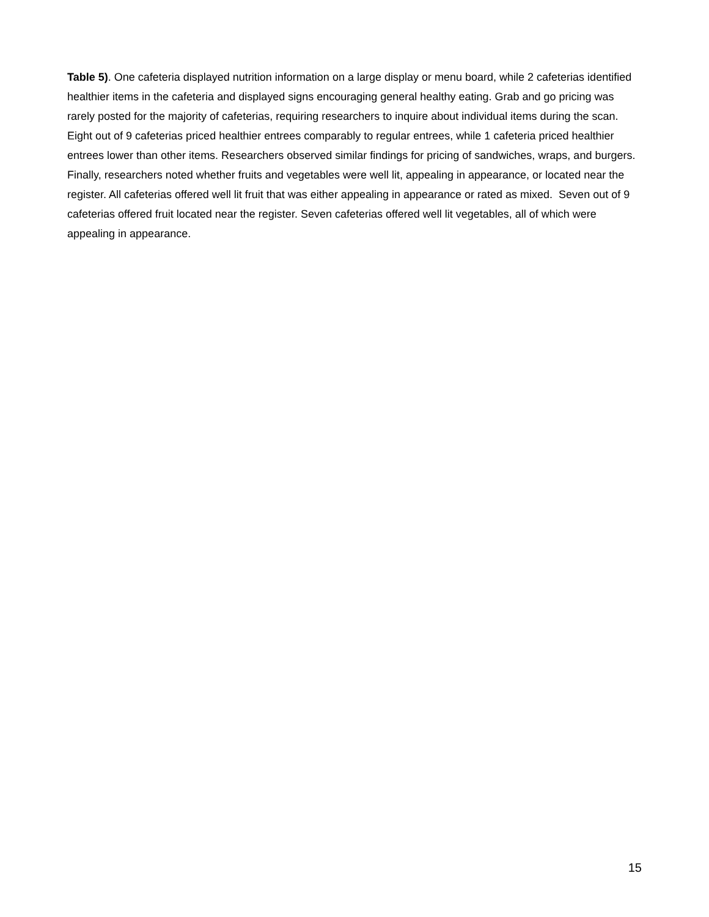Table 5). One cafeteria displayed nutrition information on a large display or menu board, while 2 cafeterias identified healthier items in the cafeteria and displayed signs encouraging general healthy eating. Grab and go pricing was rarely posted for the majority of cafeterias, requiring researchers to inquire about individual items during the scan. Eight out of 9 cafeterias priced healthier entrees comparably to regular entrees, while 1 cafeteria priced healthier entrees lower than other items. Researchers observed similar findings for pricing of sandwiches, wraps, and burgers. Finally, researchers noted whether fruits and vegetables were well lit, appealing in appearance, or located near the register. All cafeterias offered well lit fruit that was either appealing in appearance or rated as mixed. Seven out of 9 cafeterias offered fruit located near the register. Seven cafeterias offered well lit vegetables, all of which were appealing in appearance.
15